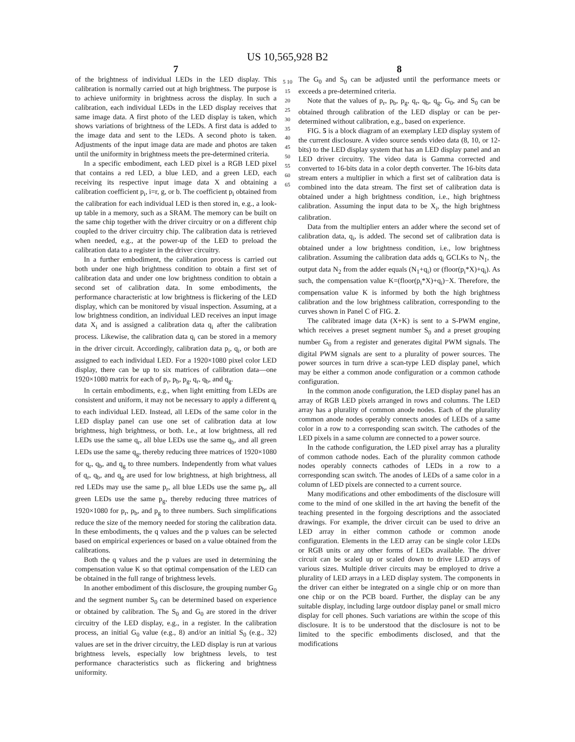US 10,565,928 B2
7
of the brightness of individual LEDs in the LED display. This calibration is normally carried out at high brightness. The purpose is to achieve uniformity in brightness across the display. In such a calibration, each individual LEDs in the LED display receives that same image data. A first photo of the LED display is taken, which shows variations of brightness of the LEDs. A first data is added to the image data and sent to the LEDs. A second photo is taken. Adjustments of the input image data are made and photos are taken until the uniformity in brightness meets the pre-determined criteria.
In a specific embodiment, each LED pixel is a RGB LED pixel that contains a red LED, a blue LED, and a green LED, each receiving its respective input image data X and obtaining a calibration coefficient p<sub>i</sub>, i=r, g, or b. The coefficient p<sub>i</sub> obtained from the calibration for each individual LED is then stored in, e.g., a look-up table in a memory, such as a SRAM. The memory can be built on the same chip together with the driver circuitry or on a different chip coupled to the driver circuitry chip. The calibration data is retrieved when needed, e.g., at the power-up of the LED to preload the calibration data to a register in the driver circuitry.
In a further embodiment, the calibration process is carried out both under one high brightness condition to obtain a first set of calibration data and under one low brightness condition to obtain a second set of calibration data. In some embodiments, the performance characteristic at low brightness is flickering of the LED display, which can be monitored by visual inspection. Assuming, at a low brightness condition, an individual LED receives an input image data X<sub>i</sub> and is assigned a calibration data q<sub>i</sub> after the calibration process. Likewise, the calibration data q<sub>i</sub> can be stored in a memory in the driver circuit. Accordingly, calibration data p<sub>i</sub>, q<sub>i</sub>, or both are assigned to each individual LED. For a 1920×1080 pixel color LED display, there can be up to six matrices of calibration data—one 1920×1080 matrix for each of p<sub>r</sub>, p<sub>b</sub>, p<sub>g</sub>, q<sub>r</sub>, q<sub>b</sub>, and q<sub>g</sub>.
In certain embodiments, e.g., when light emitting from LEDs are consistent and uniform, it may not be necessary to apply a different q<sub>i</sub> to each individual LED. Instead, all LEDs of the same color in the LED display panel can use one set of calibration data at low brightness, high brightness, or both. I.e., at low brightness, all red LEDs use the same q<sub>r</sub>, all blue LEDs use the same q<sub>b</sub>, and all green LEDs use the same q<sub>g</sub>, thereby reducing three matrices of 1920×1080 for q<sub>r</sub>, q<sub>b</sub>, and q<sub>g</sub> to three numbers. Independently from what values of q<sub>r</sub>, q<sub>b</sub>, and q<sub>g</sub> are used for low brightness, at high brightness, all red LEDs may use the same p<sub>r</sub>, all blue LEDs use the same p<sub>b</sub>, all green LEDs use the same p<sub>g</sub>, thereby reducing three matrices of 1920×1080 for p<sub>r</sub>, p<sub>b</sub>, and p<sub>g</sub> to three numbers. Such simplifications reduce the size of the memory needed for storing the calibration data. In these embodiments, the q values and the p values can be selected based on empirical experiences or based on a value obtained from the calibrations.
Both the q values and the p values are used in determining the compensation value K so that optimal compensation of the LED can be obtained in the full range of brightness levels.
In another embodiment of this disclosure, the grouping number G<sub>0</sub> and the segment number S<sub>0</sub> can be determined based on experience or obtained by calibration. The S<sub>0</sub> and G<sub>0</sub> are stored in the driver circuitry of the LED display, e.g., in a register. In the calibration process, an initial G<sub>0</sub> value (e.g., 8) and/or an initial S<sub>0</sub> (e.g., 32) values are set in the driver circuitry, the LED display is run at various brightness levels, especially low brightness levels, to test performance characteristics such as flickering and brightness uniformity.
5 10 15 20 25 30 35 40 45 50 55 60 65
8
The G<sub>0</sub> and S<sub>0</sub> can be adjusted until the performance meets or exceeds a pre-determined criteria.
Note that the values of p<sub>r</sub>, p<sub>b</sub>, p<sub>g</sub>, q<sub>r</sub>, q<sub>b</sub>, q<sub>g</sub>, G<sub>0</sub>, and S<sub>0</sub> can be obtained through calibration of the LED display or can be per-determined without calibration, e.g., based on experience.
FIG. 5 is a block diagram of an exemplary LED display system of the current disclosure. A video source sends video data (8, 10, or 12-bits) to the LED display system that has an LED display panel and an LED driver circuitry. The video data is Gamma corrected and converted to 16-bits data in a color depth converter. The 16-bits data stream enters a multiplier in which a first set of calibration data is combined into the data stream. The first set of calibration data is obtained under a high brightness condition, i.e., high brightness calibration. Assuming the input data to be X<sub>i</sub>, the high brightness calibration.
Data from the multiplier enters an adder where the second set of calibration data, q<sub>i</sub>, is added. The second set of calibration data is obtained under a low brightness condition, i.e., low brightness calibration. Assuming the calibration data adds q<sub>i</sub> GCLKs to N<sub>1</sub>, the output data N<sub>2</sub> from the adder equals (N<sub>1</sub>+q<sub>i</sub>) or (floor(p<sub>i</sub>*X)+q<sub>i</sub>). As such, the compensation value K=(floor(p<sub>i</sub>*X)+q<sub>i</sub>)−X. Therefore, the compensation value K is informed by both the high brightness calibration and the low brightness calibration, corresponding to the curves shown in Panel C of FIG. 2.
The calibrated image data (X+K) is sent to a S-PWM engine, which receives a preset segment number S<sub>0</sub> and a preset grouping number G<sub>0</sub> from a register and generates digital PWM signals. The digital PWM signals are sent to a plurality of power sources. The power sources in turn drive a scan-type LED display panel, which may be either a common anode configuration or a common cathode configuration.
In the common anode configuration, the LED display panel has an array of RGB LED pixels arranged in rows and columns. The LED array has a plurality of common anode nodes. Each of the plurality common anode nodes operably connects anodes of LEDs of a same color in a row to a corresponding scan switch. The cathodes of the LED pixels in a same column are connected to a power source.
In the cathode configuration, the LED pixel array has a plurality of common cathode nodes. Each of the plurality common cathode nodes operably connects cathodes of LEDs in a row to a corresponding scan switch. The anodes of LEDs of a same color in a column of LED pixels are connected to a current source.
Many modifications and other embodiments of the disclosure will come to the mind of one skilled in the art having the benefit of the teaching presented in the forgoing descriptions and the associated drawings. For example, the driver circuit can be used to drive an LED array in either common cathode or common anode configuration. Elements in the LED array can be single color LEDs or RGB units or any other forms of LEDs available. The driver circuit can be scaled up or scaled down to drive LED arrays of various sizes. Multiple driver circuits may be employed to drive a plurality of LED arrays in a LED display system. The components in the driver can either be integrated on a single chip or on more than one chip or on the PCB board. Further, the display can be any suitable display, including large outdoor display panel or small micro display for cell phones. Such variations are within the scope of this disclosure. It is to be understood that the disclosure is not to be limited to the specific embodiments disclosed, and that the modifications